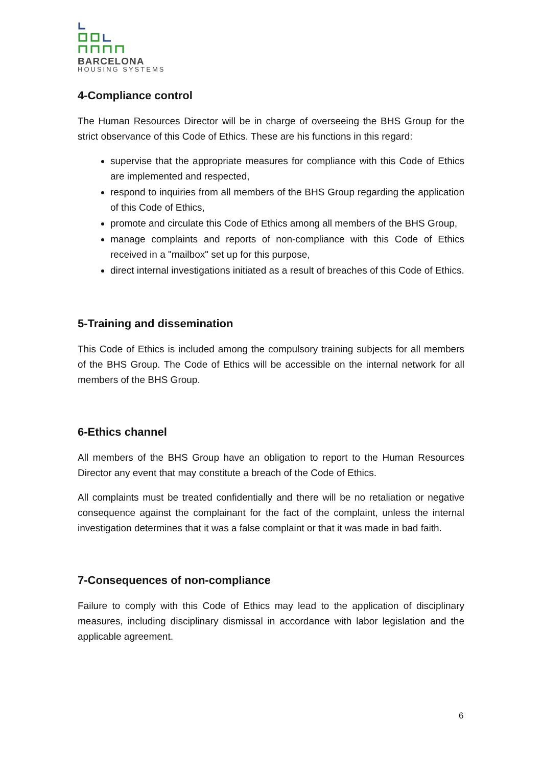BARCELONA
HOUSING SYSTEMS
4-Compliance control
The Human Resources Director will be in charge of overseeing the BHS Group for the strict observance of this Code of Ethics. These are his functions in this regard:
supervise that the appropriate measures for compliance with this Code of Ethics are implemented and respected,
respond to inquiries from all members of the BHS Group regarding the application of this Code of Ethics,
promote and circulate this Code of Ethics among all members of the BHS Group,
manage complaints and reports of non-compliance with this Code of Ethics received in a "mailbox" set up for this purpose,
direct internal investigations initiated as a result of breaches of this Code of Ethics.
5-Training and dissemination
This Code of Ethics is included among the compulsory training subjects for all members of the BHS Group. The Code of Ethics will be accessible on the internal network for all members of the BHS Group.
6-Ethics channel
All members of the BHS Group have an obligation to report to the Human Resources Director any event that may constitute a breach of the Code of Ethics.
All complaints must be treated confidentially and there will be no retaliation or negative consequence against the complainant for the fact of the complaint, unless the internal investigation determines that it was a false complaint or that it was made in bad faith.
7-Consequences of non-compliance
Failure to comply with this Code of Ethics may lead to the application of disciplinary measures, including disciplinary dismissal in accordance with labor legislation and the applicable agreement.
6